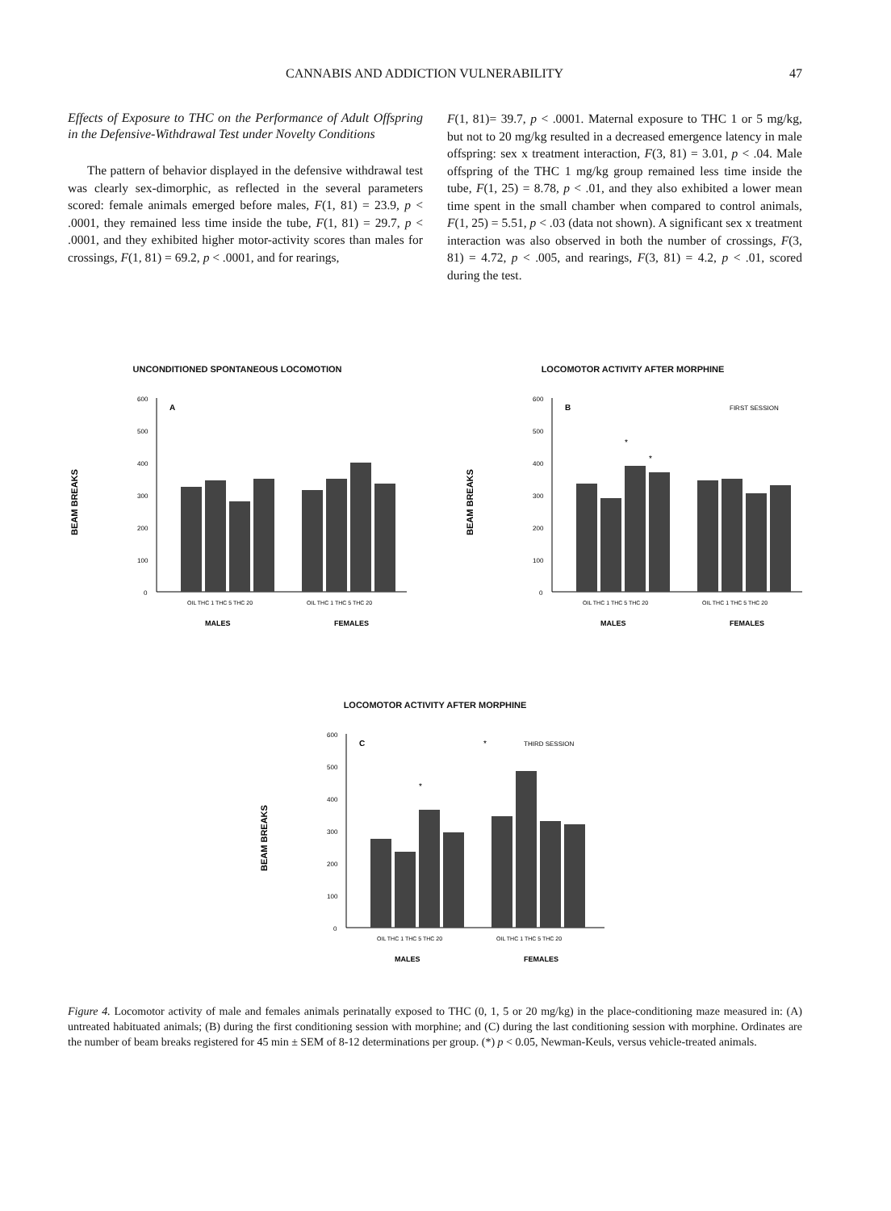CANNABIS AND ADDICTION VULNERABILITY 47
Effects of Exposure to THC on the Performance of Adult Offspring in the Defensive-Withdrawal Test under Novelty Conditions
The pattern of behavior displayed in the defensive withdrawal test was clearly sex-dimorphic, as reflected in the several parameters scored: female animals emerged before males, F(1, 81) = 23.9, p < .0001, they remained less time inside the tube, F(1, 81) = 29.7, p < .0001, and they exhibited higher motor-activity scores than males for crossings, F(1, 81) = 69.2, p < .0001, and for rearings,
F(1, 81)= 39.7, p < .0001. Maternal exposure to THC 1 or 5 mg/kg, but not to 20 mg/kg resulted in a decreased emergence latency in male offspring: sex x treatment interaction, F(3, 81) = 3.01, p < .04. Male offspring of the THC 1 mg/kg group remained less time inside the tube, F(1, 25) = 8.78, p < .01, and they also exhibited a lower mean time spent in the small chamber when compared to control animals, F(1, 25) = 5.51, p < .03 (data not shown). A significant sex x treatment interaction was also observed in both the number of crossings, F(3, 81) = 4.72, p < .005, and rearings, F(3, 81) = 4.2, p < .01, scored during the test.
UNCONDITIONED SPONTANEOUS LOCOMOTION
BEAM BREAKS
600
500
400
300
200
100
0
A
OIL THC 1 THC 5 THC 20
OIL THC 1 THC 5 THC 20
MALES
FEMALES
LOCOMOTOR ACTIVITY AFTER MORPHINE
BEAM BREAKS
600
500
400
300
200
100
0
B
FIRST SESSION
*
*
OIL THC 1 THC 5 THC 20
OIL THC 1 THC 5 THC 20
MALES
FEMALES
LOCOMOTOR ACTIVITY AFTER MORPHINE
BEAM BREAKS
600
500
400
300
200
100
0
C
*
THIRD SESSION
*
OIL THC 1 THC 5 THC 20
OIL THC 1 THC 5 THC 20
MALES
FEMALES
Figure 4. Locomotor activity of male and females animals perinatally exposed to THC (0, 1, 5 or 20 mg/kg) in the place-conditioning maze measured in: (A) untreated habituated animals; (B) during the first conditioning session with morphine; and (C) during the last conditioning session with morphine. Ordinates are the number of beam breaks registered for 45 min ± SEM of 8-12 determinations per group. (*) p < 0.05, Newman-Keuls, versus vehicle-treated animals.